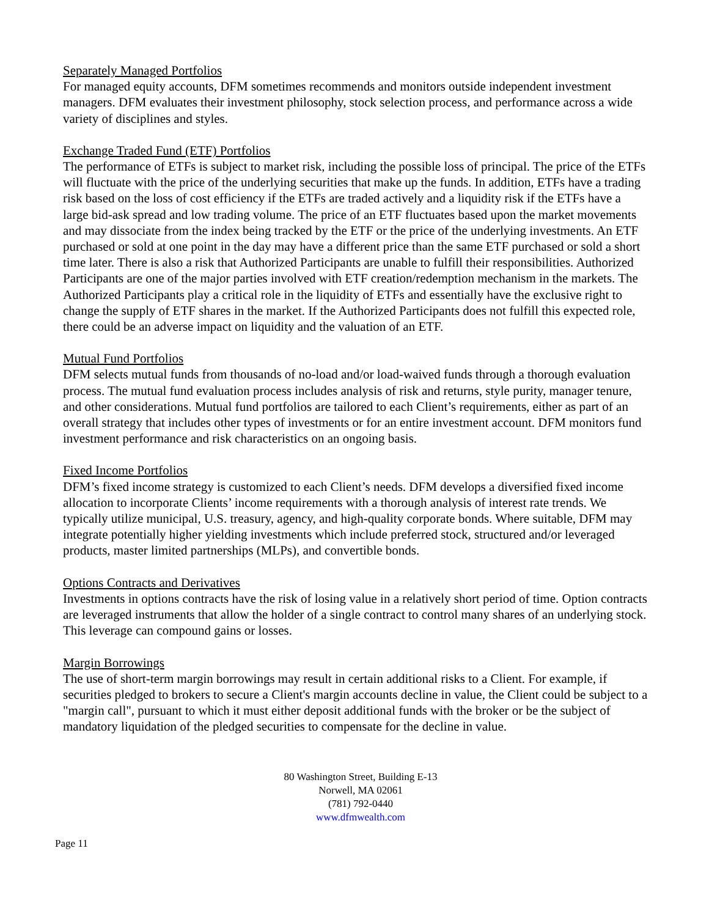Separately Managed Portfolios
For managed equity accounts, DFM sometimes recommends and monitors outside independent investment managers. DFM evaluates their investment philosophy, stock selection process, and performance across a wide variety of disciplines and styles.
Exchange Traded Fund (ETF) Portfolios
The performance of ETFs is subject to market risk, including the possible loss of principal. The price of the ETFs will fluctuate with the price of the underlying securities that make up the funds. In addition, ETFs have a trading risk based on the loss of cost efficiency if the ETFs are traded actively and a liquidity risk if the ETFs have a large bid-ask spread and low trading volume. The price of an ETF fluctuates based upon the market movements and may dissociate from the index being tracked by the ETF or the price of the underlying investments. An ETF purchased or sold at one point in the day may have a different price than the same ETF purchased or sold a short time later. There is also a risk that Authorized Participants are unable to fulfill their responsibilities. Authorized Participants are one of the major parties involved with ETF creation/redemption mechanism in the markets. The Authorized Participants play a critical role in the liquidity of ETFs and essentially have the exclusive right to change the supply of ETF shares in the market. If the Authorized Participants does not fulfill this expected role, there could be an adverse impact on liquidity and the valuation of an ETF.
Mutual Fund Portfolios
DFM selects mutual funds from thousands of no-load and/or load-waived funds through a thorough evaluation process. The mutual fund evaluation process includes analysis of risk and returns, style purity, manager tenure, and other considerations. Mutual fund portfolios are tailored to each Client’s requirements, either as part of an overall strategy that includes other types of investments or for an entire investment account. DFM monitors fund investment performance and risk characteristics on an ongoing basis.
Fixed Income Portfolios
DFM’s fixed income strategy is customized to each Client’s needs. DFM develops a diversified fixed income allocation to incorporate Clients’ income requirements with a thorough analysis of interest rate trends. We typically utilize municipal, U.S. treasury, agency, and high-quality corporate bonds. Where suitable, DFM may integrate potentially higher yielding investments which include preferred stock, structured and/or leveraged products, master limited partnerships (MLPs), and convertible bonds.
Options Contracts and Derivatives
Investments in options contracts have the risk of losing value in a relatively short period of time. Option contracts are leveraged instruments that allow the holder of a single contract to control many shares of an underlying stock. This leverage can compound gains or losses.
Margin Borrowings
The use of short-term margin borrowings may result in certain additional risks to a Client. For example, if securities pledged to brokers to secure a Client's margin accounts decline in value, the Client could be subject to a "margin call", pursuant to which it must either deposit additional funds with the broker or be the subject of mandatory liquidation of the pledged securities to compensate for the decline in value.
80 Washington Street, Building E-13
Norwell, MA 02061
(781) 792-0440
www.dfmwealth.com
Page 11